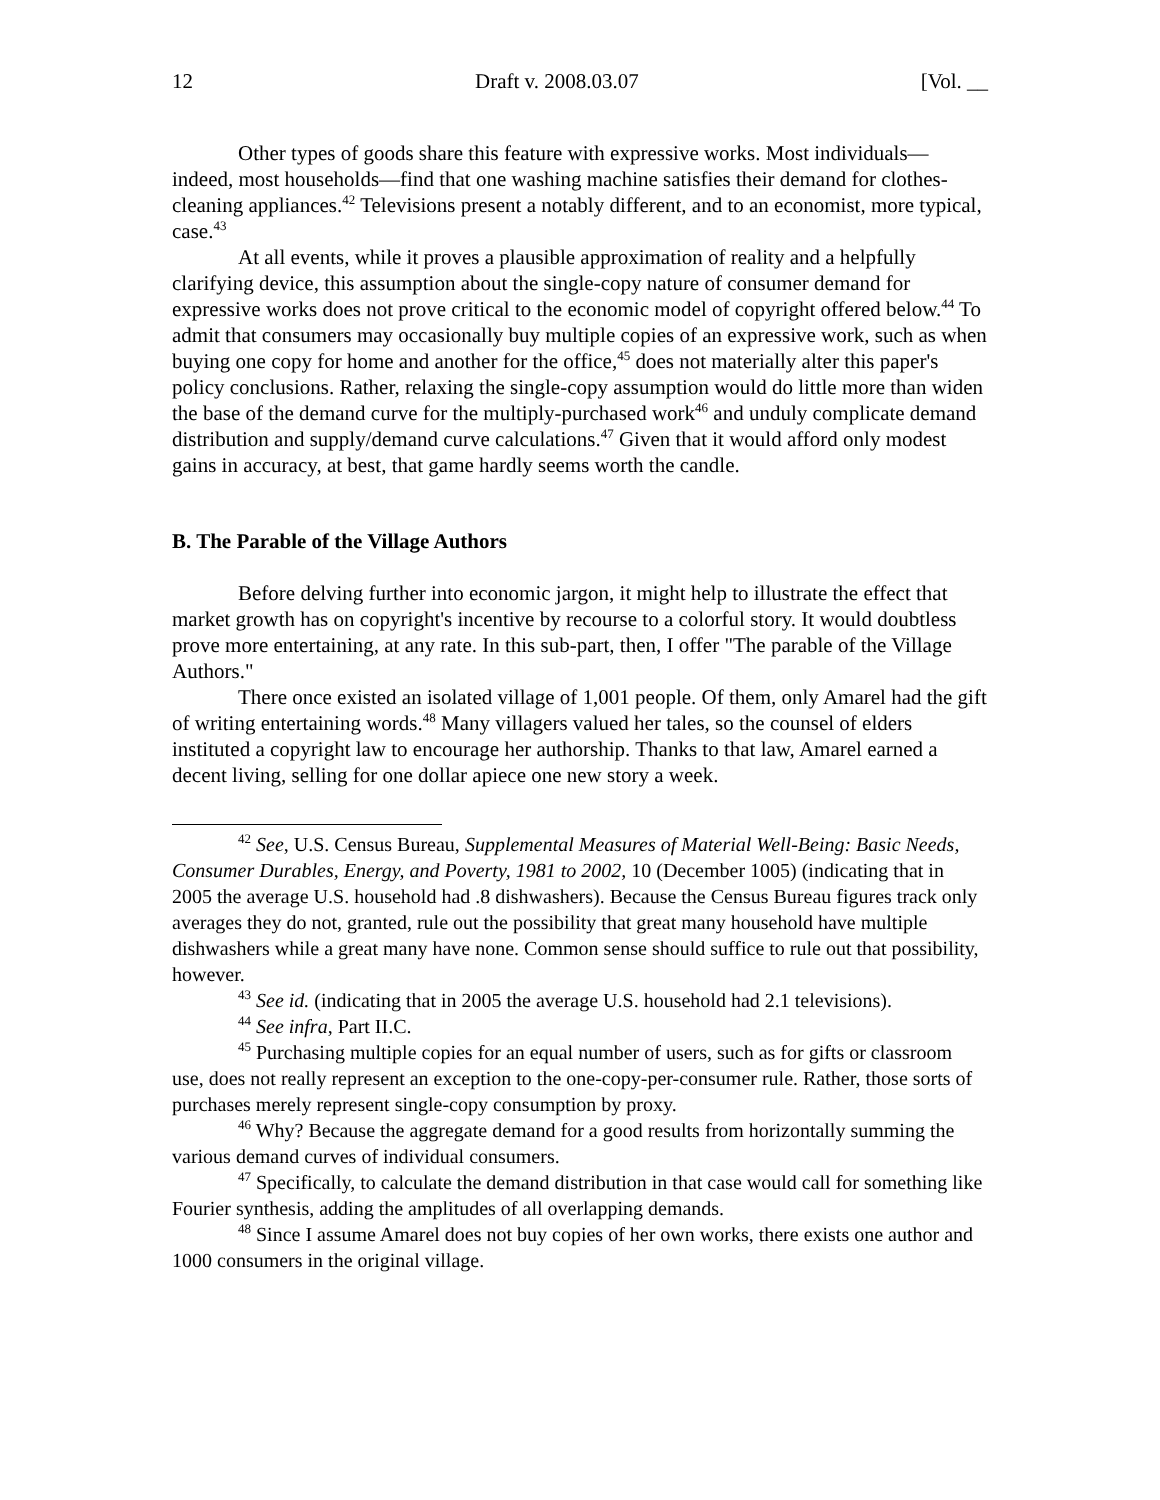12 Draft v. 2008.03.07 [Vol. __
Other types of goods share this feature with expressive works. Most individuals—indeed, most households—find that one washing machine satisfies their demand for clothes-cleaning appliances.<sup>42</sup> Televisions present a notably different, and to an economist, more typical, case.<sup>43</sup>
At all events, while it proves a plausible approximation of reality and a helpfully clarifying device, this assumption about the single-copy nature of consumer demand for expressive works does not prove critical to the economic model of copyright offered below.<sup>44</sup> To admit that consumers may occasionally buy multiple copies of an expressive work, such as when buying one copy for home and another for the office,<sup>45</sup> does not materially alter this paper's policy conclusions. Rather, relaxing the single-copy assumption would do little more than widen the base of the demand curve for the multiply-purchased work<sup>46</sup> and unduly complicate demand distribution and supply/demand curve calculations.<sup>47</sup> Given that it would afford only modest gains in accuracy, at best, that game hardly seems worth the candle.
B. The Parable of the Village Authors
Before delving further into economic jargon, it might help to illustrate the effect that market growth has on copyright's incentive by recourse to a colorful story. It would doubtless prove more entertaining, at any rate. In this sub-part, then, I offer "The parable of the Village Authors."
There once existed an isolated village of 1,001 people. Of them, only Amarel had the gift of writing entertaining words.<sup>48</sup> Many villagers valued her tales, so the counsel of elders instituted a copyright law to encourage her authorship. Thanks to that law, Amarel earned a decent living, selling for one dollar apiece one new story a week.
<sup>42</sup> See, U.S. Census Bureau, Supplemental Measures of Material Well-Being: Basic Needs, Consumer Durables, Energy, and Poverty, 1981 to 2002, 10 (December 1005) (indicating that in 2005 the average U.S. household had .8 dishwashers). Because the Census Bureau figures track only averages they do not, granted, rule out the possibility that great many household have multiple dishwashers while a great many have none. Common sense should suffice to rule out that possibility, however.
<sup>43</sup> See id. (indicating that in 2005 the average U.S. household had 2.1 televisions).
<sup>44</sup> See infra, Part II.C.
<sup>45</sup> Purchasing multiple copies for an equal number of users, such as for gifts or classroom use, does not really represent an exception to the one-copy-per-consumer rule. Rather, those sorts of purchases merely represent single-copy consumption by proxy.
<sup>46</sup> Why? Because the aggregate demand for a good results from horizontally summing the various demand curves of individual consumers.
<sup>47</sup> Specifically, to calculate the demand distribution in that case would call for something like Fourier synthesis, adding the amplitudes of all overlapping demands.
<sup>48</sup> Since I assume Amarel does not buy copies of her own works, there exists one author and 1000 consumers in the original village.